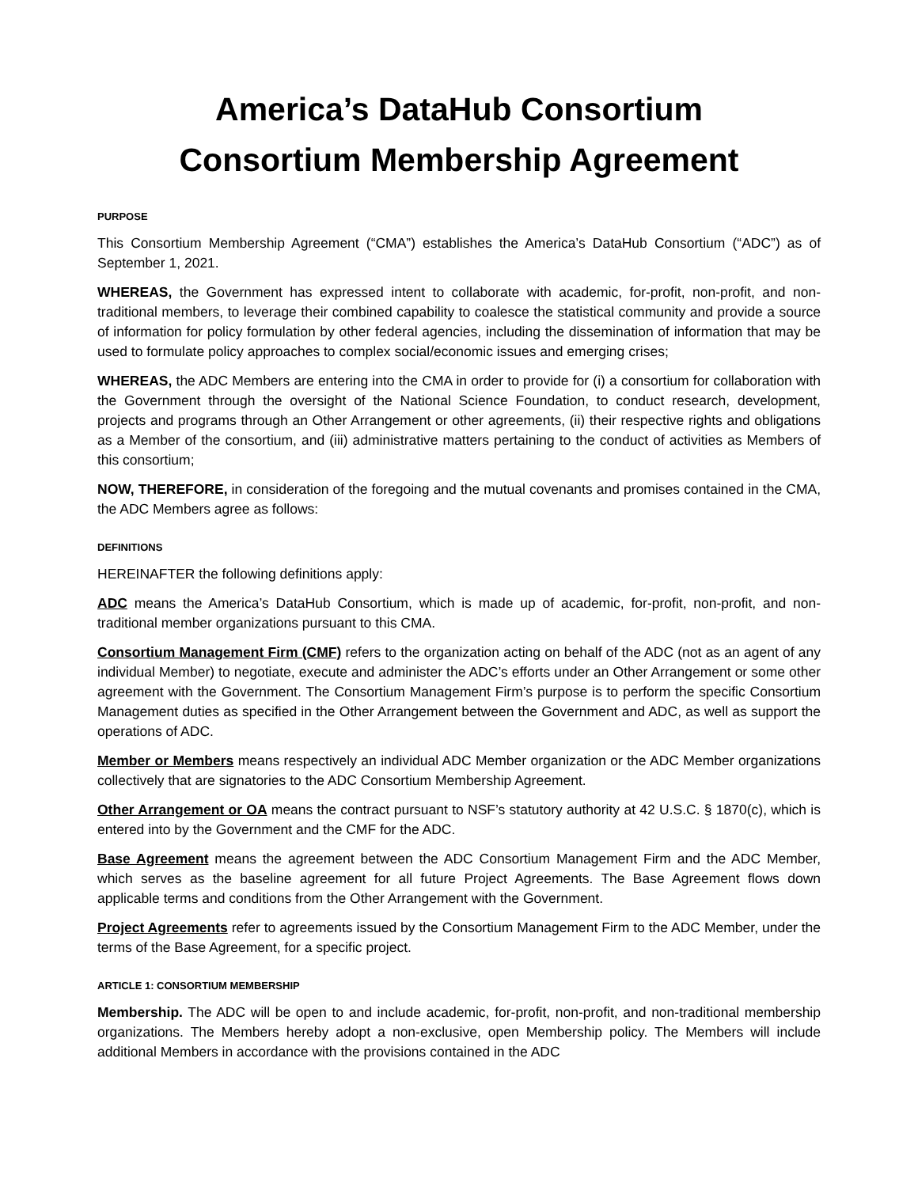America’s DataHub Consortium
Consortium Membership Agreement
PURPOSE
This Consortium Membership Agreement (“CMA”) establishes the America’s DataHub Consortium (“ADC”) as of September 1, 2021.
WHEREAS, the Government has expressed intent to collaborate with academic, for-profit, non-profit, and non-traditional members, to leverage their combined capability to coalesce the statistical community and provide a source of information for policy formulation by other federal agencies, including the dissemination of information that may be used to formulate policy approaches to complex social/economic issues and emerging crises;
WHEREAS, the ADC Members are entering into the CMA in order to provide for (i) a consortium for collaboration with the Government through the oversight of the National Science Foundation, to conduct research, development, projects and programs through an Other Arrangement or other agreements, (ii) their respective rights and obligations as a Member of the consortium, and (iii) administrative matters pertaining to the conduct of activities as Members of this consortium;
NOW, THEREFORE, in consideration of the foregoing and the mutual covenants and promises contained in the CMA, the ADC Members agree as follows:
DEFINITIONS
HEREINAFTER the following definitions apply:
ADC means the America’s DataHub Consortium, which is made up of academic, for-profit, non-profit, and non-traditional member organizations pursuant to this CMA.
Consortium Management Firm (CMF) refers to the organization acting on behalf of the ADC (not as an agent of any individual Member) to negotiate, execute and administer the ADC’s efforts under an Other Arrangement or some other agreement with the Government. The Consortium Management Firm’s purpose is to perform the specific Consortium Management duties as specified in the Other Arrangement between the Government and ADC, as well as support the operations of ADC.
Member or Members means respectively an individual ADC Member organization or the ADC Member organizations collectively that are signatories to the ADC Consortium Membership Agreement.
Other Arrangement or OA means the contract pursuant to NSF’s statutory authority at 42 U.S.C. § 1870(c), which is entered into by the Government and the CMF for the ADC.
Base Agreement means the agreement between the ADC Consortium Management Firm and the ADC Member, which serves as the baseline agreement for all future Project Agreements. The Base Agreement flows down applicable terms and conditions from the Other Arrangement with the Government.
Project Agreements refer to agreements issued by the Consortium Management Firm to the ADC Member, under the terms of the Base Agreement, for a specific project.
ARTICLE 1: CONSORTIUM MEMBERSHIP
Membership. The ADC will be open to and include academic, for-profit, non-profit, and non-traditional membership organizations. The Members hereby adopt a non-exclusive, open Membership policy. The Members will include additional Members in accordance with the provisions contained in the ADC